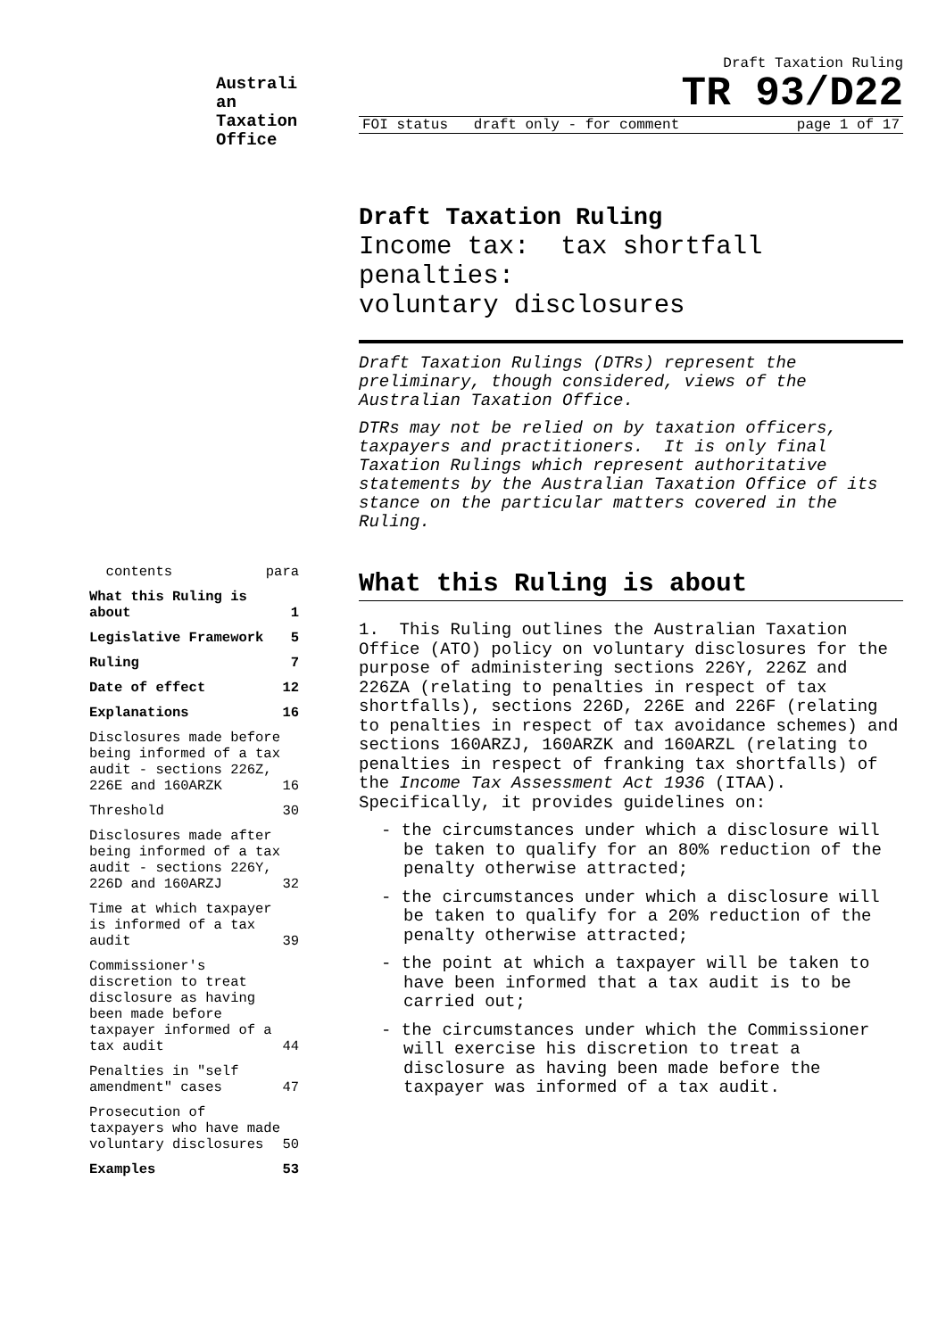Australi an Taxation Office
Draft Taxation Ruling
TR 93/D22
FOI status draft only - for comment page 1 of 17
contents para
What this Ruling is about 1
Legislative Framework 5
Ruling 7
Date of effect 12
Explanations 16
Disclosures made before being informed of a tax audit - sections 226Z, 226E and 160ARZK 16
Threshold 30
Disclosures made after being informed of a tax audit - sections 226Y, 226D and 160ARZJ 32
Time at which taxpayer is informed of a tax audit 39
Commissioner's discretion to treat disclosure as having been made before taxpayer informed of a tax audit 44
Penalties in "self amendment" cases 47
Prosecution of taxpayers who have made voluntary disclosures 50
Examples 53
Draft Taxation Ruling
Income tax: tax shortfall penalties:
voluntary disclosures
Draft Taxation Rulings (DTRs) represent the preliminary, though considered, views of the Australian Taxation Office.
DTRs may not be relied on by taxation officers, taxpayers and practitioners. It is only final Taxation Rulings which represent authoritative statements by the Australian Taxation Office of its stance on the particular matters covered in the Ruling.
What this Ruling is about
1. This Ruling outlines the Australian Taxation Office (ATO) policy on voluntary disclosures for the purpose of administering sections 226Y, 226Z and 226ZA (relating to penalties in respect of tax shortfalls), sections 226D, 226E and 226F (relating to penalties in respect of tax avoidance schemes) and sections 160ARZJ, 160ARZK and 160ARZL (relating to penalties in respect of franking tax shortfalls) of the Income Tax Assessment Act 1936 (ITAA). Specifically, it provides guidelines on:
- the circumstances under which a disclosure will be taken to qualify for an 80% reduction of the penalty otherwise attracted;
- the circumstances under which a disclosure will be taken to qualify for a 20% reduction of the penalty otherwise attracted;
- the point at which a taxpayer will be taken to have been informed that a tax audit is to be carried out;
- the circumstances under which the Commissioner will exercise his discretion to treat a disclosure as having been made before the taxpayer was informed of a tax audit.